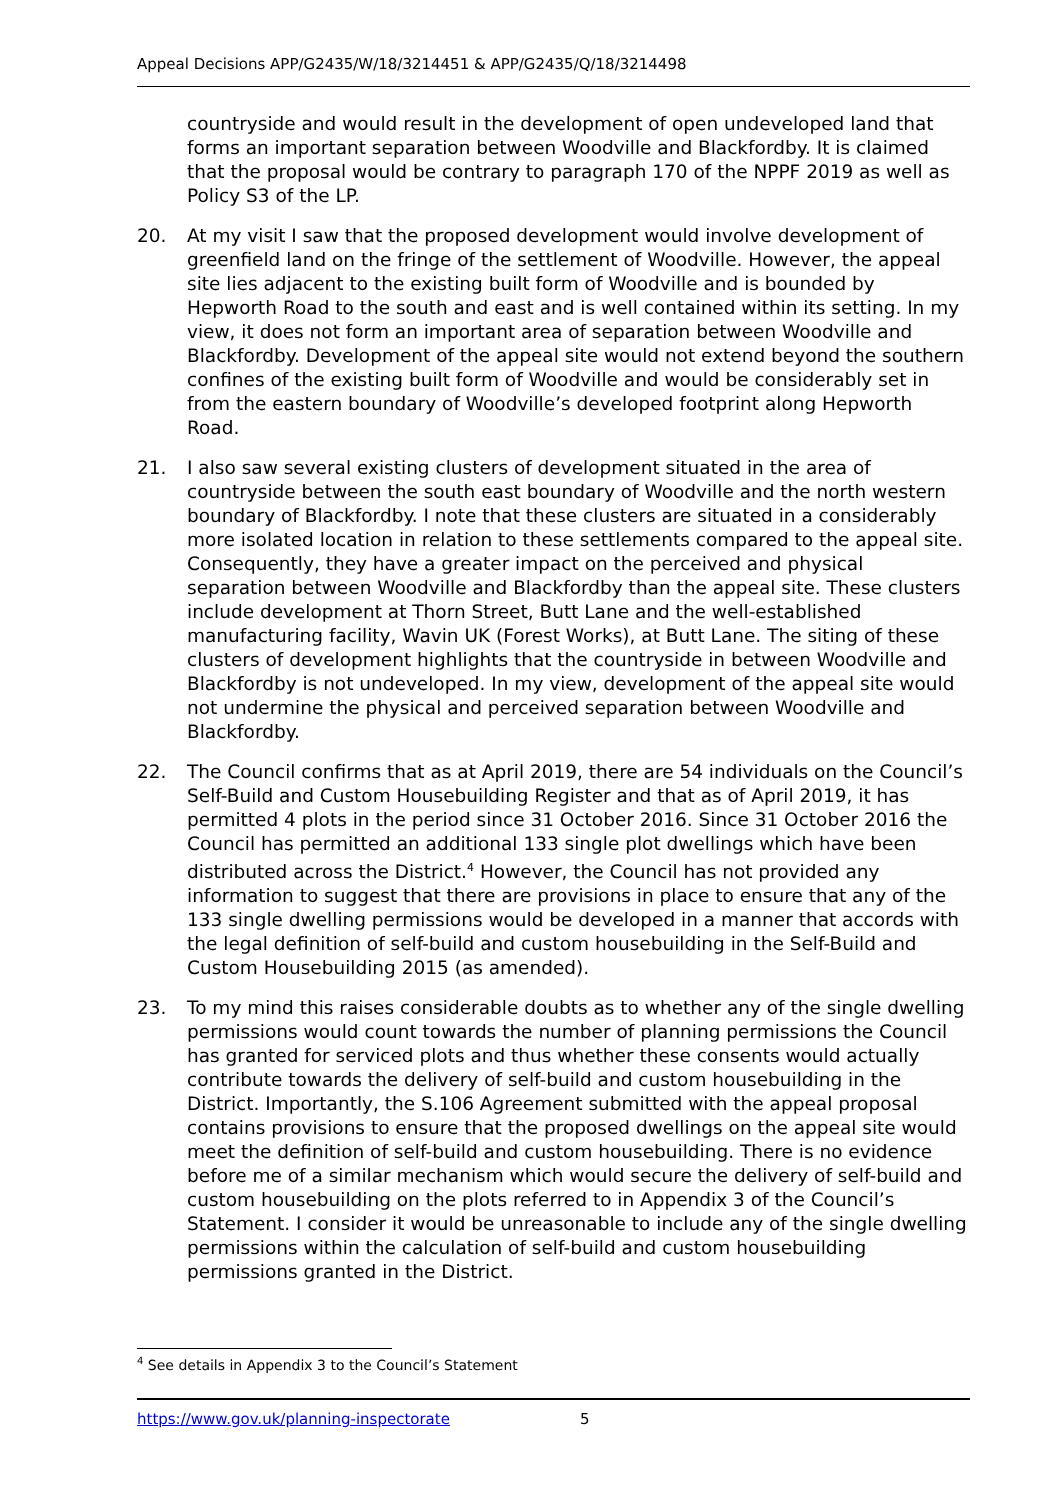Appeal Decisions APP/G2435/W/18/3214451 & APP/G2435/Q/18/3214498
countryside and would result in the development of open undeveloped land that forms an important separation between Woodville and Blackfordby. It is claimed that the proposal would be contrary to paragraph 170 of the NPPF 2019 as well as Policy S3 of the LP.
20. At my visit I saw that the proposed development would involve development of greenfield land on the fringe of the settlement of Woodville. However, the appeal site lies adjacent to the existing built form of Woodville and is bounded by Hepworth Road to the south and east and is well contained within its setting. In my view, it does not form an important area of separation between Woodville and Blackfordby. Development of the appeal site would not extend beyond the southern confines of the existing built form of Woodville and would be considerably set in from the eastern boundary of Woodville’s developed footprint along Hepworth Road.
21. I also saw several existing clusters of development situated in the area of countryside between the south east boundary of Woodville and the north western boundary of Blackfordby. I note that these clusters are situated in a considerably more isolated location in relation to these settlements compared to the appeal site. Consequently, they have a greater impact on the perceived and physical separation between Woodville and Blackfordby than the appeal site. These clusters include development at Thorn Street, Butt Lane and the well-established manufacturing facility, Wavin UK (Forest Works), at Butt Lane. The siting of these clusters of development highlights that the countryside in between Woodville and Blackfordby is not undeveloped. In my view, development of the appeal site would not undermine the physical and perceived separation between Woodville and Blackfordby.
22. The Council confirms that as at April 2019, there are 54 individuals on the Council’s Self-Build and Custom Housebuilding Register and that as of April 2019, it has permitted 4 plots in the period since 31 October 2016. Since 31 October 2016 the Council has permitted an additional 133 single plot dwellings which have been distributed across the District.<sup>4</sup> However, the Council has not provided any information to suggest that there are provisions in place to ensure that any of the 133 single dwelling permissions would be developed in a manner that accords with the legal definition of self-build and custom housebuilding in the Self-Build and Custom Housebuilding 2015 (as amended).
23. To my mind this raises considerable doubts as to whether any of the single dwelling permissions would count towards the number of planning permissions the Council has granted for serviced plots and thus whether these consents would actually contribute towards the delivery of self-build and custom housebuilding in the District. Importantly, the S.106 Agreement submitted with the appeal proposal contains provisions to ensure that the proposed dwellings on the appeal site would meet the definition of self-build and custom housebuilding. There is no evidence before me of a similar mechanism which would secure the delivery of self-build and custom housebuilding on the plots referred to in Appendix 3 of the Council’s Statement. I consider it would be unreasonable to include any of the single dwelling permissions within the calculation of self-build and custom housebuilding permissions granted in the District.
<sup>4</sup> See details in Appendix 3 to the Council’s Statement
https://www.gov.uk/planning-inspectorate 5